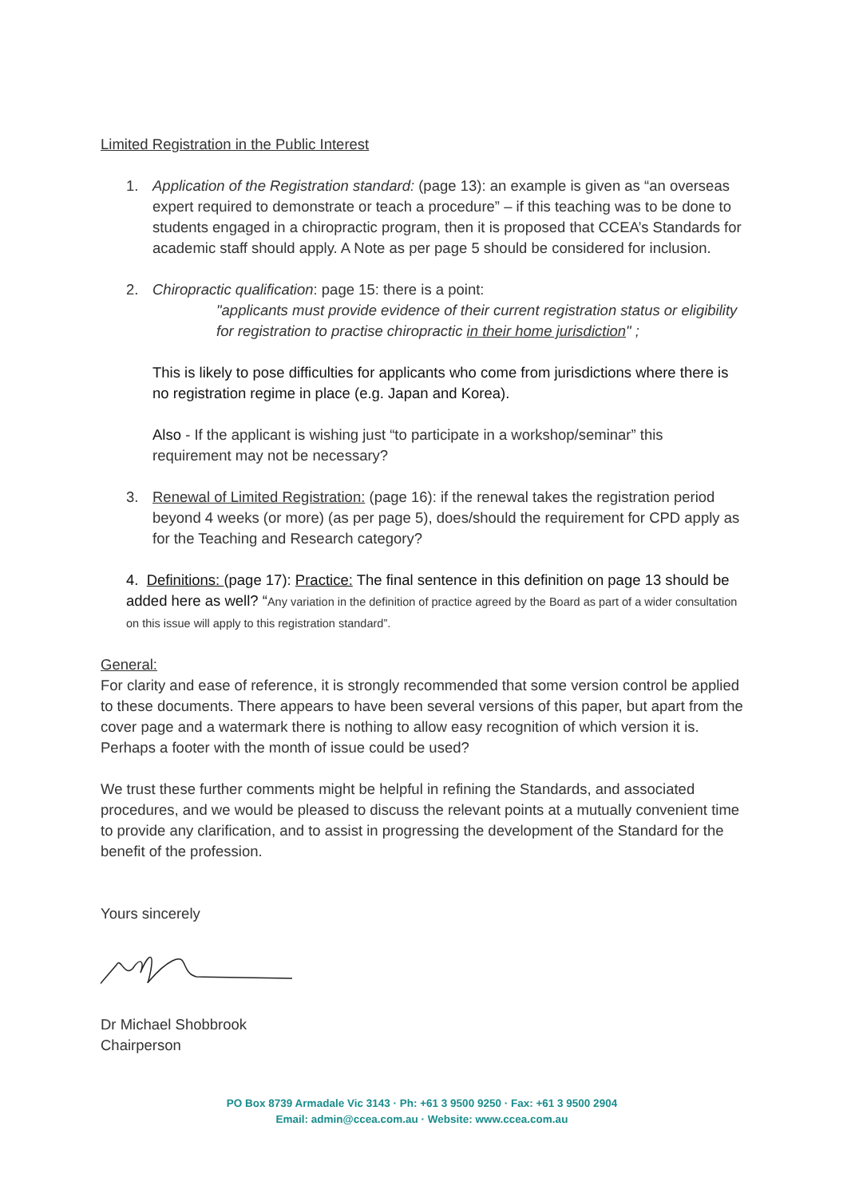Limited Registration in the Public Interest
1. Application of the Registration standard: (page 13): an example is given as “an overseas expert required to demonstrate or teach a procedure” – if this teaching was to be done to students engaged in a chiropractic program, then it is proposed that CCEA’s Standards for academic staff should apply. A Note as per page 5 should be considered for inclusion.
2. Chiropractic qualification: page 15: there is a point:
"applicants must provide evidence of their current registration status or eligibility for registration to practise chiropractic in their home jurisdiction" ;
This is likely to pose difficulties for applicants who come from jurisdictions where there is no registration regime in place (e.g. Japan and Korea).
Also - If the applicant is wishing just “to participate in a workshop/seminar” this requirement may not be necessary?
3. Renewal of Limited Registration: (page 16): if the renewal takes the registration period beyond 4 weeks (or more) (as per page 5), does/should the requirement for CPD apply as for the Teaching and Research category?
4. Definitions: (page 17): Practice: The final sentence in this definition on page 13 should be added here as well? “Any variation in the definition of practice agreed by the Board as part of a wider consultation on this issue will apply to this registration standard”.
General:
For clarity and ease of reference, it is strongly recommended that some version control be applied to these documents. There appears to have been several versions of this paper, but apart from the cover page and a watermark there is nothing to allow easy recognition of which version it is. Perhaps a footer with the month of issue could be used?
We trust these further comments might be helpful in refining the Standards, and associated procedures, and we would be pleased to discuss the relevant points at a mutually convenient time to provide any clarification, and to assist in progressing the development of the Standard for the benefit of the profession.
Yours sincerely
Dr Michael Shobbrook
Chairperson
PO Box 8739 Armadale Vic 3143 · Ph: +61 3 9500 9250 · Fax: +61 3 9500 2904
Email: admin@ccea.com.au · Website: www.ccea.com.au